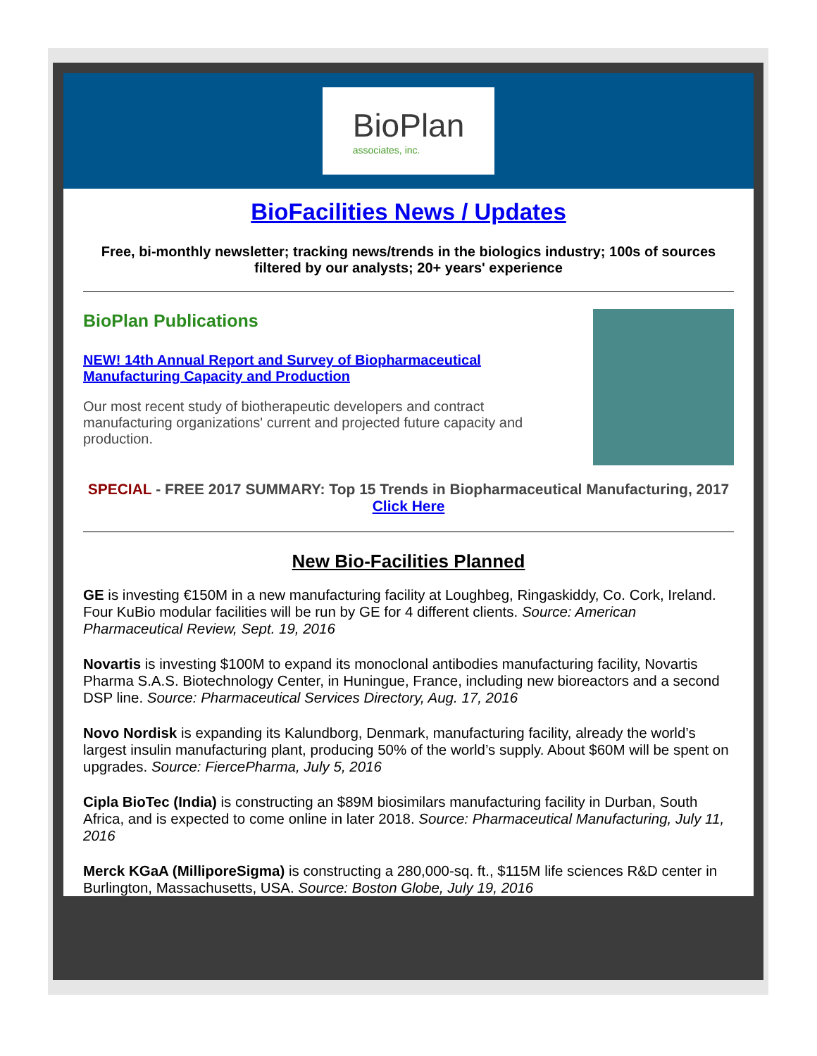BioPlan
associates, inc.
BioFacilities News / Updates
Free, bi-monthly newsletter; tracking news/trends in the biologics industry; 100s of sources filtered by our analysts; 20+ years' experience
BioPlan Publications
NEW! 14th Annual Report and Survey of Biopharmaceutical Manufacturing Capacity and Production
Our most recent study of biotherapeutic developers and contract manufacturing organizations' current and projected future capacity and production.
SPECIAL - FREE 2017 SUMMARY: Top 15 Trends in Biopharmaceutical Manufacturing, 2017
Click Here
New Bio-Facilities Planned
GE is investing €150M in a new manufacturing facility at Loughbeg, Ringaskiddy, Co. Cork, Ireland. Four KuBio modular facilities will be run by GE for 4 different clients. Source: American Pharmaceutical Review, Sept. 19, 2016
Novartis is investing $100M to expand its monoclonal antibodies manufacturing facility, Novartis Pharma S.A.S. Biotechnology Center, in Huningue, France, including new bioreactors and a second DSP line. Source: Pharmaceutical Services Directory, Aug. 17, 2016
Novo Nordisk is expanding its Kalundborg, Denmark, manufacturing facility, already the world’s largest insulin manufacturing plant, producing 50% of the world’s supply. About $60M will be spent on upgrades. Source: FiercePharma, July 5, 2016
Cipla BioTec (India) is constructing an $89M biosimilars manufacturing facility in Durban, South Africa, and is expected to come online in later 2018. Source: Pharmaceutical Manufacturing, July 11, 2016
Merck KGaA (MilliporeSigma) is constructing a 280,000-sq. ft., $115M life sciences R&D center in Burlington, Massachusetts, USA. Source: Boston Globe, July 19, 2016